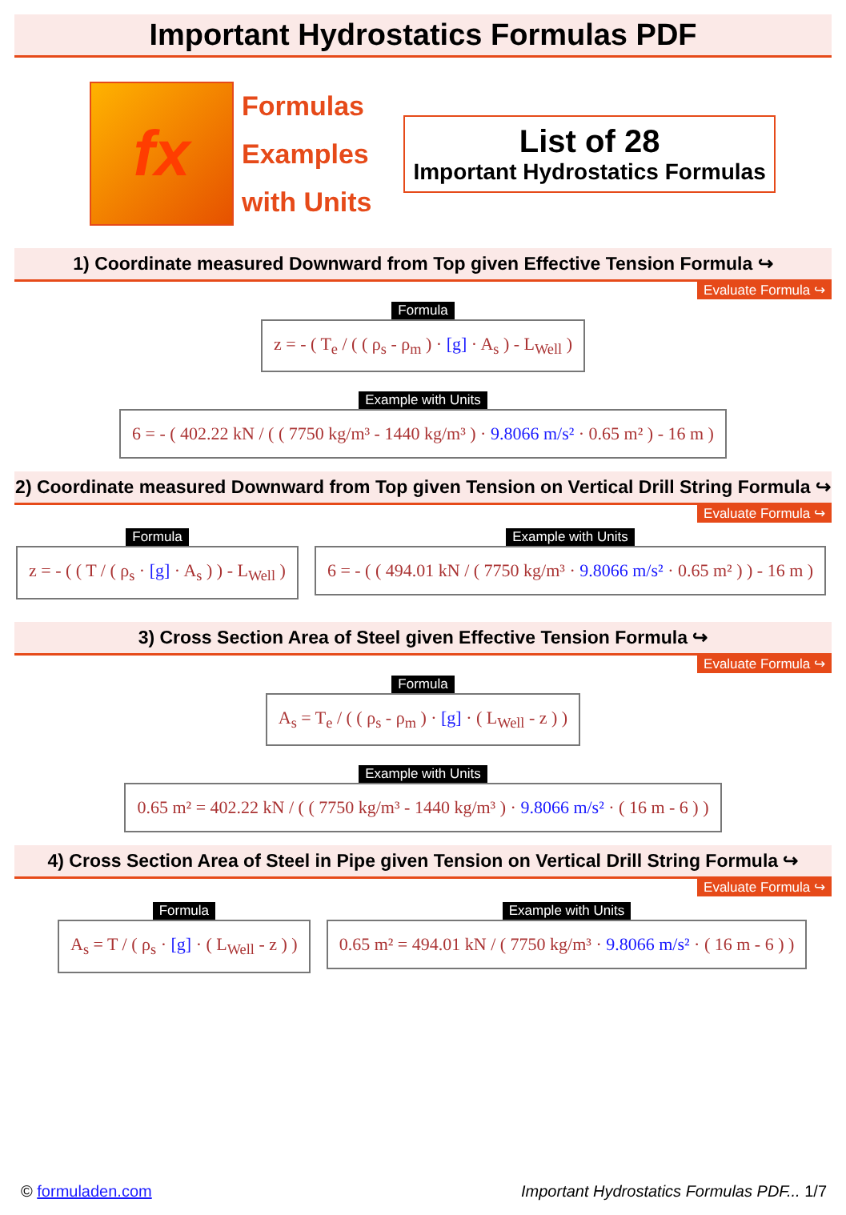Important Hydrostatics Formulas PDF
fx
Formulas
Examples
with Units
List of 28
Important Hydrostatics Formulas
1) Coordinate measured Downward from Top given Effective Tension Formula ↪
Evaluate Formula ↪
Formula
z = - ( T<sub>e</sub> / ( ( ρ<sub>s</sub> - ρ<sub>m</sub> ) · [g] · A<sub>s</sub> ) - L<sub>Well</sub> )
Example with Units
6 = - ( 402.22 kN / ( ( 7750 kg/m³ - 1440 kg/m³ ) · 9.8066 m/s² · 0.65 m² ) - 16 m )
2) Coordinate measured Downward from Top given Tension on Vertical Drill String Formula ↪
Evaluate Formula ↪
Formula
z = - ( ( T / ( ρ<sub>s</sub> · [g] · A<sub>s</sub> ) ) - L<sub>Well</sub> )
Example with Units
6 = - ( ( 494.01 kN / ( 7750 kg/m³ · 9.8066 m/s² · 0.65 m² ) ) - 16 m )
3) Cross Section Area of Steel given Effective Tension Formula ↪
Evaluate Formula ↪
Formula
A<sub>s</sub> = T<sub>e</sub> / ( ( ρ<sub>s</sub> - ρ<sub>m</sub> ) · [g] · ( L<sub>Well</sub> - z ) )
Example with Units
0.65 m² = 402.22 kN / ( ( 7750 kg/m³ - 1440 kg/m³ ) · 9.8066 m/s² · ( 16 m - 6 ) )
4) Cross Section Area of Steel in Pipe given Tension on Vertical Drill String Formula ↪
Evaluate Formula ↪
Formula
A<sub>s</sub> = T / ( ρ<sub>s</sub> · [g] · ( L<sub>Well</sub> - z ) )
Example with Units
0.65 m² = 494.01 kN / ( 7750 kg/m³ · 9.8066 m/s² · ( 16 m - 6 ) )
© formuladen.com Important Hydrostatics Formulas PDF... 1/7